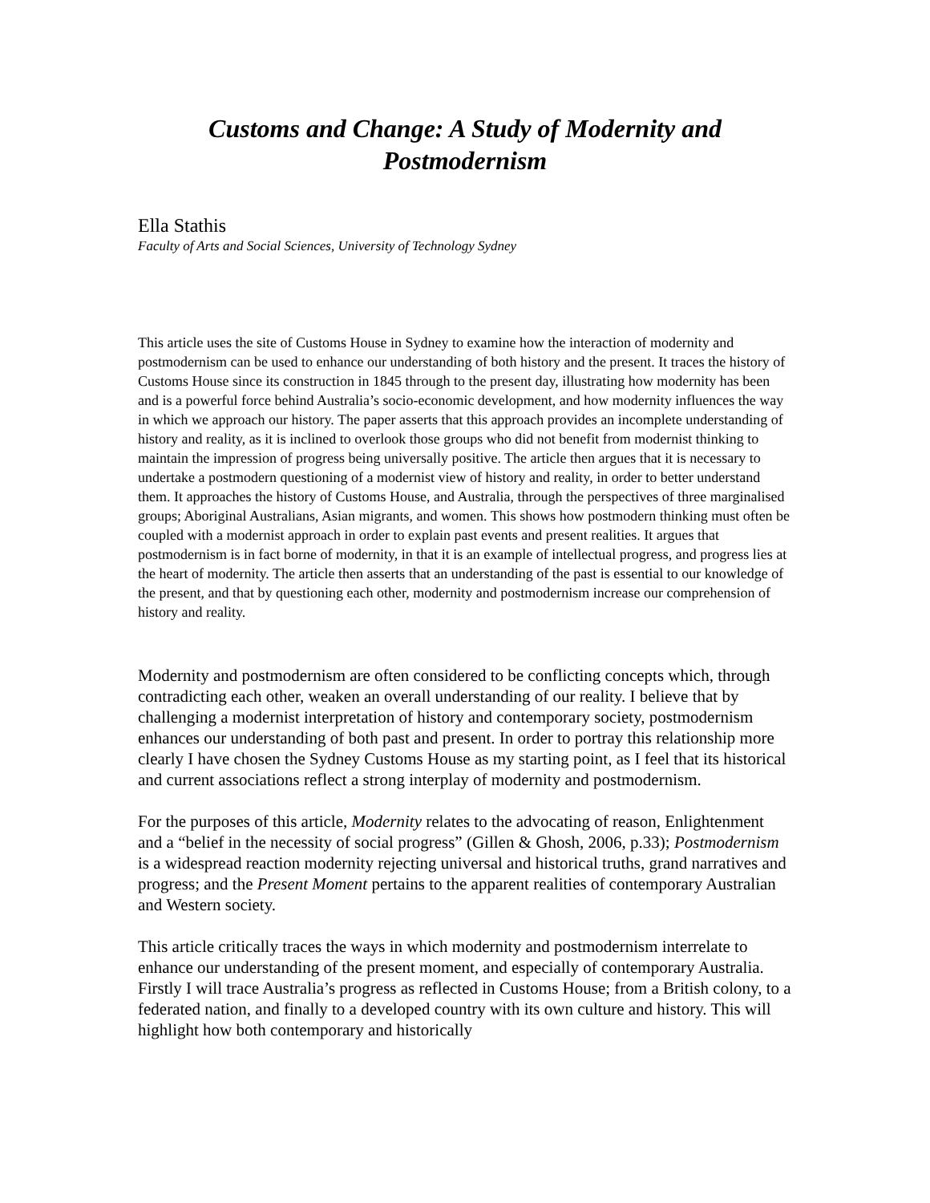Customs and Change: A Study of Modernity and
Postmodernism
Ella Stathis
Faculty of Arts and Social Sciences, University of Technology Sydney
This article uses the site of Customs House in Sydney to examine how the interaction of modernity and postmodernism can be used to enhance our understanding of both history and the present. It traces the history of Customs House since its construction in 1845 through to the present day, illustrating how modernity has been and is a powerful force behind Australia’s socio-economic development, and how modernity influences the way in which we approach our history. The paper asserts that this approach provides an incomplete understanding of history and reality, as it is inclined to overlook those groups who did not benefit from modernist thinking to maintain the impression of progress being universally positive. The article then argues that it is necessary to undertake a postmodern questioning of a modernist view of history and reality, in order to better understand them. It approaches the history of Customs House, and Australia, through the perspectives of three marginalised groups; Aboriginal Australians, Asian migrants, and women. This shows how postmodern thinking must often be coupled with a modernist approach in order to explain past events and present realities. It argues that postmodernism is in fact borne of modernity, in that it is an example of intellectual progress, and progress lies at the heart of modernity. The article then asserts that an understanding of the past is essential to our knowledge of the present, and that by questioning each other, modernity and postmodernism increase our comprehension of history and reality.
Modernity and postmodernism are often considered to be conflicting concepts which, through contradicting each other, weaken an overall understanding of our reality. I believe that by challenging a modernist interpretation of history and contemporary society, postmodernism enhances our understanding of both past and present. In order to portray this relationship more clearly I have chosen the Sydney Customs House as my starting point, as I feel that its historical and current associations reflect a strong interplay of modernity and postmodernism.
For the purposes of this article, Modernity relates to the advocating of reason, Enlightenment and a “belief in the necessity of social progress” (Gillen & Ghosh, 2006, p.33); Postmodernism is a widespread reaction modernity rejecting universal and historical truths, grand narratives and progress; and the Present Moment pertains to the apparent realities of contemporary Australian and Western society.
This article critically traces the ways in which modernity and postmodernism interrelate to enhance our understanding of the present moment, and especially of contemporary Australia. Firstly I will trace Australia’s progress as reflected in Customs House; from a British colony, to a federated nation, and finally to a developed country with its own culture and history. This will highlight how both contemporary and historically